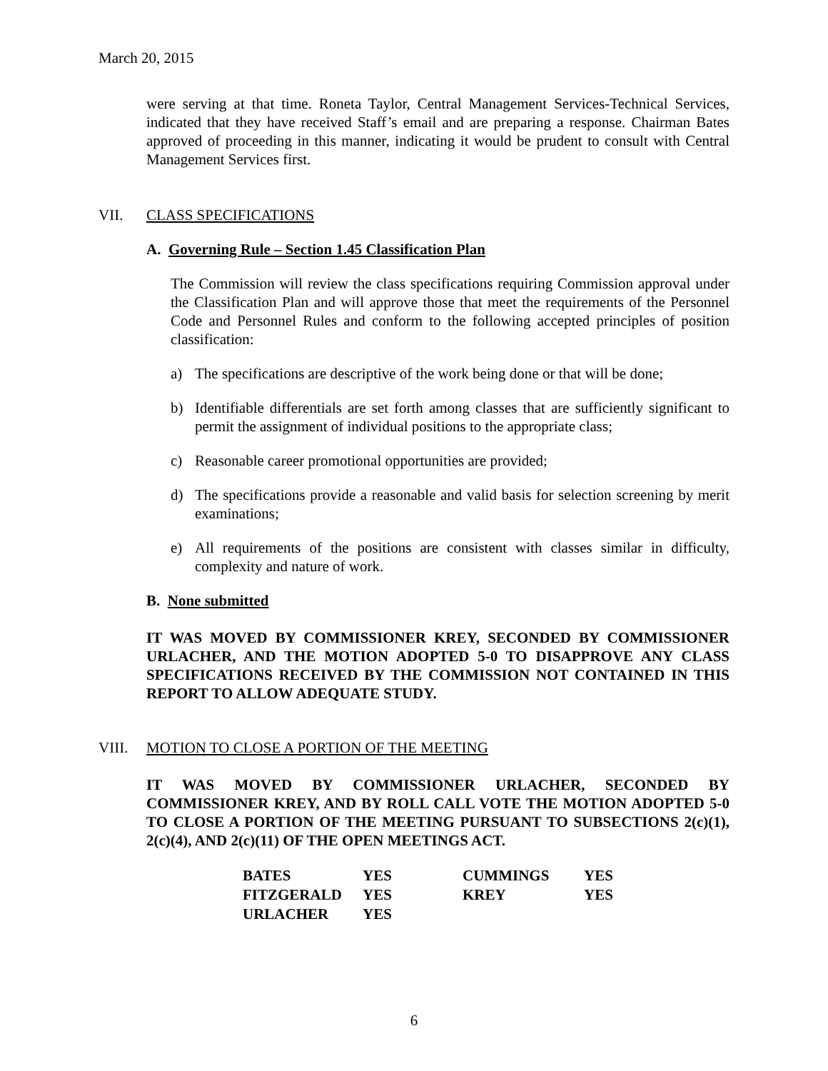March 20, 2015
were serving at that time. Roneta Taylor, Central Management Services-Technical Services, indicated that they have received Staff’s email and are preparing a response. Chairman Bates approved of proceeding in this manner, indicating it would be prudent to consult with Central Management Services first.
VII. CLASS SPECIFICATIONS
A. Governing Rule – Section 1.45 Classification Plan
The Commission will review the class specifications requiring Commission approval under the Classification Plan and will approve those that meet the requirements of the Personnel Code and Personnel Rules and conform to the following accepted principles of position classification:
a) The specifications are descriptive of the work being done or that will be done;
b) Identifiable differentials are set forth among classes that are sufficiently significant to permit the assignment of individual positions to the appropriate class;
c) Reasonable career promotional opportunities are provided;
d) The specifications provide a reasonable and valid basis for selection screening by merit examinations;
e) All requirements of the positions are consistent with classes similar in difficulty, complexity and nature of work.
B. None submitted
IT WAS MOVED BY COMMISSIONER KREY, SECONDED BY COMMISSIONER URLACHER, AND THE MOTION ADOPTED 5-0 TO DISAPPROVE ANY CLASS SPECIFICATIONS RECEIVED BY THE COMMISSION NOT CONTAINED IN THIS REPORT TO ALLOW ADEQUATE STUDY.
VIII. MOTION TO CLOSE A PORTION OF THE MEETING
IT WAS MOVED BY COMMISSIONER URLACHER, SECONDED BY COMMISSIONER KREY, AND BY ROLL CALL VOTE THE MOTION ADOPTED 5-0 TO CLOSE A PORTION OF THE MEETING PURSUANT TO SUBSECTIONS 2(c)(1), 2(c)(4), AND 2(c)(11) OF THE OPEN MEETINGS ACT.
| BATES | YES | CUMMINGS | YES |
| FITZGERALD | YES | KREY | YES |
| URLACHER | YES | | |
6